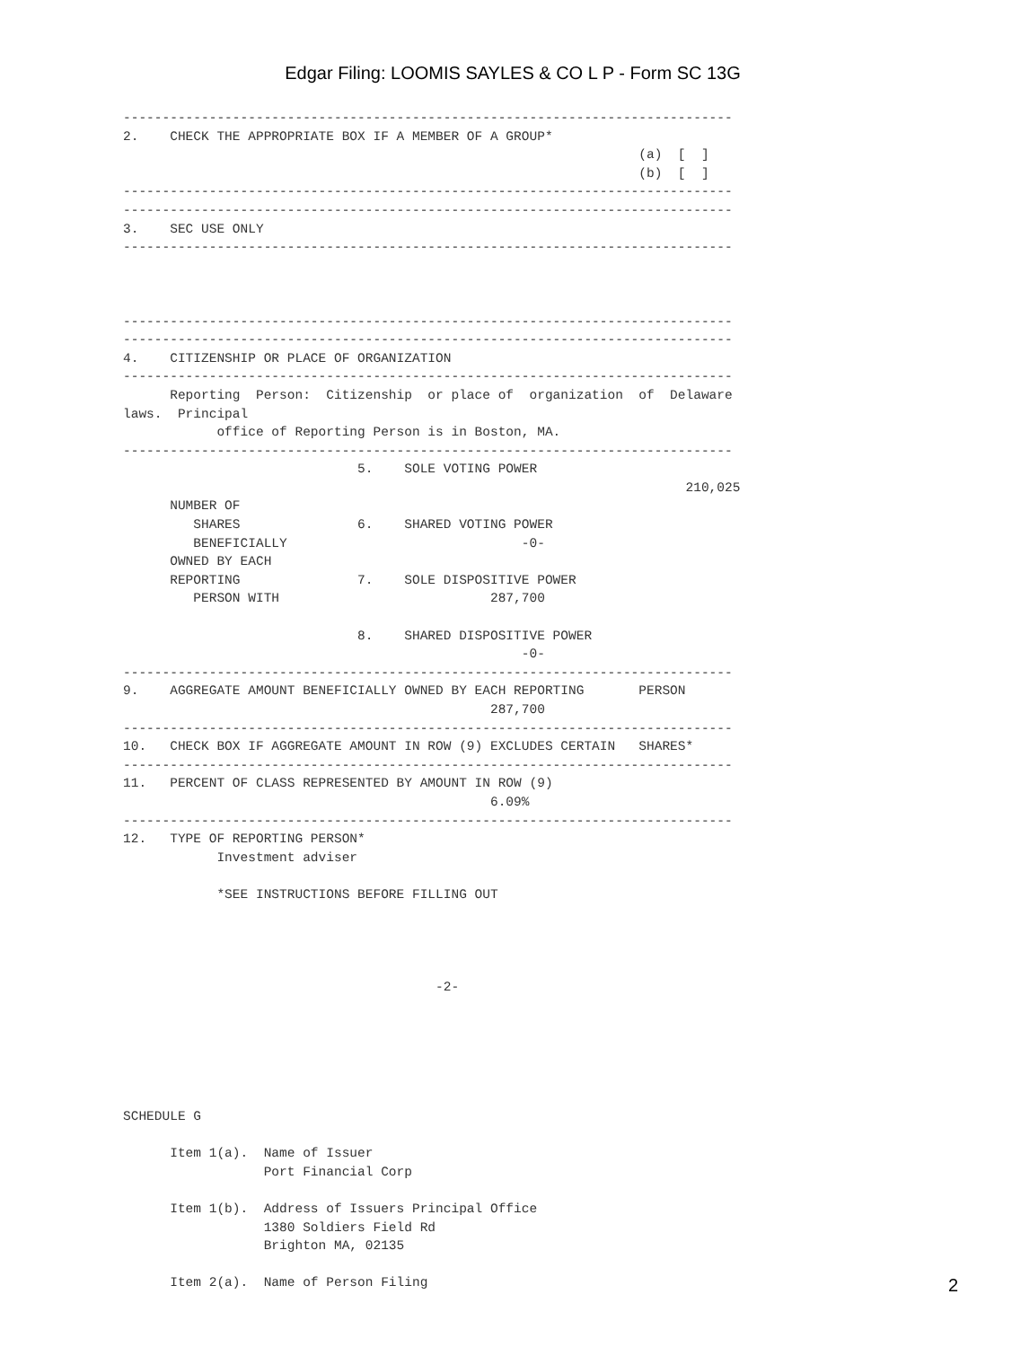Edgar Filing: LOOMIS SAYLES & CO L P - Form SC 13G
------------------------------------------------------------------------------
2.    CHECK THE APPROPRIATE BOX IF A MEMBER OF A GROUP*
                                                                  (a)  [  ]
                                                                  (b)  [  ]
------------------------------------------------------------------------------
------------------------------------------------------------------------------
3.    SEC USE ONLY
------------------------------------------------------------------------------



------------------------------------------------------------------------------
------------------------------------------------------------------------------
4.    CITIZENSHIP OR PLACE OF ORGANIZATION
------------------------------------------------------------------------------
      Reporting  Person:  Citizenship  or place of  organization  of  Delaware
laws.  Principal
            office of Reporting Person is in Boston, MA.
------------------------------------------------------------------------------
                              5.    SOLE VOTING POWER
                                                                        210,025
      NUMBER OF
         SHARES               6.    SHARED VOTING POWER
         BENEFICIALLY                              -0-
      OWNED BY EACH
      REPORTING               7.    SOLE DISPOSITIVE POWER
         PERSON WITH                           287,700

                              8.    SHARED DISPOSITIVE POWER
                                                   -0-
------------------------------------------------------------------------------
9.    AGGREGATE AMOUNT BENEFICIALLY OWNED BY EACH REPORTING       PERSON
                                               287,700
------------------------------------------------------------------------------
10.   CHECK BOX IF AGGREGATE AMOUNT IN ROW (9) EXCLUDES CERTAIN   SHARES*
------------------------------------------------------------------------------
11.   PERCENT OF CLASS REPRESENTED BY AMOUNT IN ROW (9)
                                               6.09%
------------------------------------------------------------------------------
12.   TYPE OF REPORTING PERSON*
            Investment adviser

            *SEE INSTRUCTIONS BEFORE FILLING OUT




                                        -2-






SCHEDULE G

      Item 1(a).  Name of Issuer
                  Port Financial Corp

      Item 1(b).  Address of Issuers Principal Office
                  1380 Soldiers Field Rd
                  Brighton MA, 02135

      Item 2(a).  Name of Person Filing
2